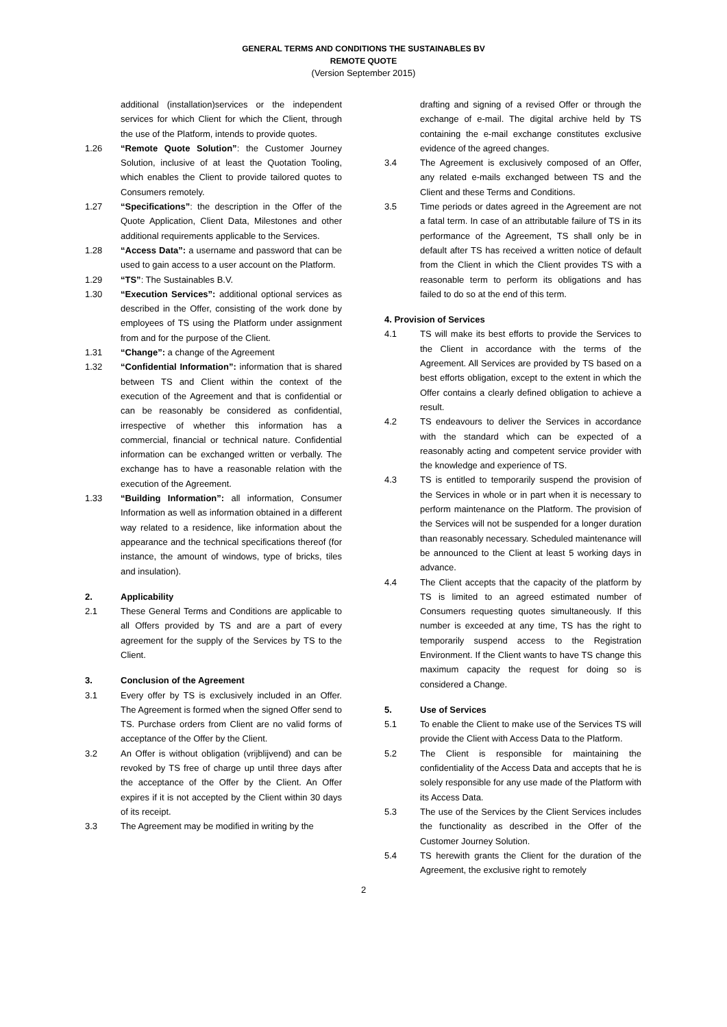GENERAL TERMS AND CONDITIONS THE SUSTAINABLES BV
REMOTE QUOTE
(Version September 2015)
additional (installation)services or the independent services for which Client for which the Client, through the use of the Platform, intends to provide quotes.
1.26 “Remote Quote Solution”: the Customer Journey Solution, inclusive of at least the Quotation Tooling, which enables the Client to provide tailored quotes to Consumers remotely.
1.27 “Specifications”: the description in the Offer of the Quote Application, Client Data, Milestones and other additional requirements applicable to the Services.
1.28 “Access Data”: a username and password that can be used to gain access to a user account on the Platform.
1.29 “TS”: The Sustainables B.V.
1.30 “Execution Services”: additional optional services as described in the Offer, consisting of the work done by employees of TS using the Platform under assignment from and for the purpose of the Client.
1.31 “Change”: a change of the Agreement
1.32 “Confidential Information”: information that is shared between TS and Client within the context of the execution of the Agreement and that is confidential or can be reasonably be considered as confidential, irrespective of whether this information has a commercial, financial or technical nature. Confidential information can be exchanged written or verbally. The exchange has to have a reasonable relation with the execution of the Agreement.
1.33 “Building Information”: all information, Consumer Information as well as information obtained in a different way related to a residence, like information about the appearance and the technical specifications thereof (for instance, the amount of windows, type of bricks, tiles and insulation).
2. Applicability
2.1 These General Terms and Conditions are applicable to all Offers provided by TS and are a part of every agreement for the supply of the Services by TS to the Client.
3. Conclusion of the Agreement
3.1 Every offer by TS is exclusively included in an Offer. The Agreement is formed when the signed Offer send to TS. Purchase orders from Client are no valid forms of acceptance of the Offer by the Client.
3.2 An Offer is without obligation (vrijblijvend) and can be revoked by TS free of charge up until three days after the acceptance of the Offer by the Client. An Offer expires if it is not accepted by the Client within 30 days of its receipt.
3.3 The Agreement may be modified in writing by the
drafting and signing of a revised Offer or through the exchange of e-mail. The digital archive held by TS containing the e-mail exchange constitutes exclusive evidence of the agreed changes.
3.4 The Agreement is exclusively composed of an Offer, any related e-mails exchanged between TS and the Client and these Terms and Conditions.
3.5 Time periods or dates agreed in the Agreement are not a fatal term. In case of an attributable failure of TS in its performance of the Agreement, TS shall only be in default after TS has received a written notice of default from the Client in which the Client provides TS with a reasonable term to perform its obligations and has failed to do so at the end of this term.
4. Provision of Services
4.1 TS will make its best efforts to provide the Services to the Client in accordance with the terms of the Agreement. All Services are provided by TS based on a best efforts obligation, except to the extent in which the Offer contains a clearly defined obligation to achieve a result.
4.2 TS endeavours to deliver the Services in accordance with the standard which can be expected of a reasonably acting and competent service provider with the knowledge and experience of TS.
4.3 TS is entitled to temporarily suspend the provision of the Services in whole or in part when it is necessary to perform maintenance on the Platform. The provision of the Services will not be suspended for a longer duration than reasonably necessary. Scheduled maintenance will be announced to the Client at least 5 working days in advance.
4.4 The Client accepts that the capacity of the platform by TS is limited to an agreed estimated number of Consumers requesting quotes simultaneously. If this number is exceeded at any time, TS has the right to temporarily suspend access to the Registration Environment. If the Client wants to have TS change this maximum capacity the request for doing so is considered a Change.
5. Use of Services
5.1 To enable the Client to make use of the Services TS will provide the Client with Access Data to the Platform.
5.2 The Client is responsible for maintaining the confidentiality of the Access Data and accepts that he is solely responsible for any use made of the Platform with its Access Data.
5.3 The use of the Services by the Client Services includes the functionality as described in the Offer of the Customer Journey Solution.
5.4 TS herewith grants the Client for the duration of the Agreement, the exclusive right to remotely
2